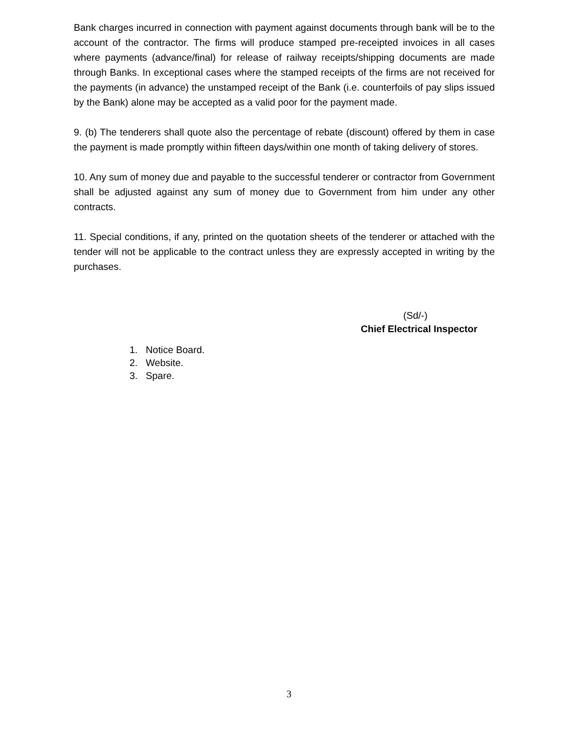Bank charges incurred in connection with payment against documents through bank will be to the account of the contractor. The firms will produce stamped pre-receipted invoices in all cases where payments (advance/final) for release of railway receipts/shipping documents are made through Banks. In exceptional cases where the stamped receipts of the firms are not received for the payments (in advance) the unstamped receipt of the Bank (i.e. counterfoils of pay slips issued by the Bank) alone may be accepted as a valid poor for the payment made.
9. (b) The tenderers shall quote also the percentage of rebate (discount) offered by them in case the payment is made promptly within fifteen days/within one month of taking delivery of stores.
10. Any sum of money due and payable to the successful tenderer or contractor from Government shall be adjusted against any sum of money due to Government from him under any other contracts.
11. Special conditions, if any, printed on the quotation sheets of the tenderer or attached with the tender will not be applicable to the contract unless they are expressly accepted in writing by the purchases.
(Sd/-)
Chief Electrical Inspector
1. Notice Board.
2. Website.
3. Spare.
3